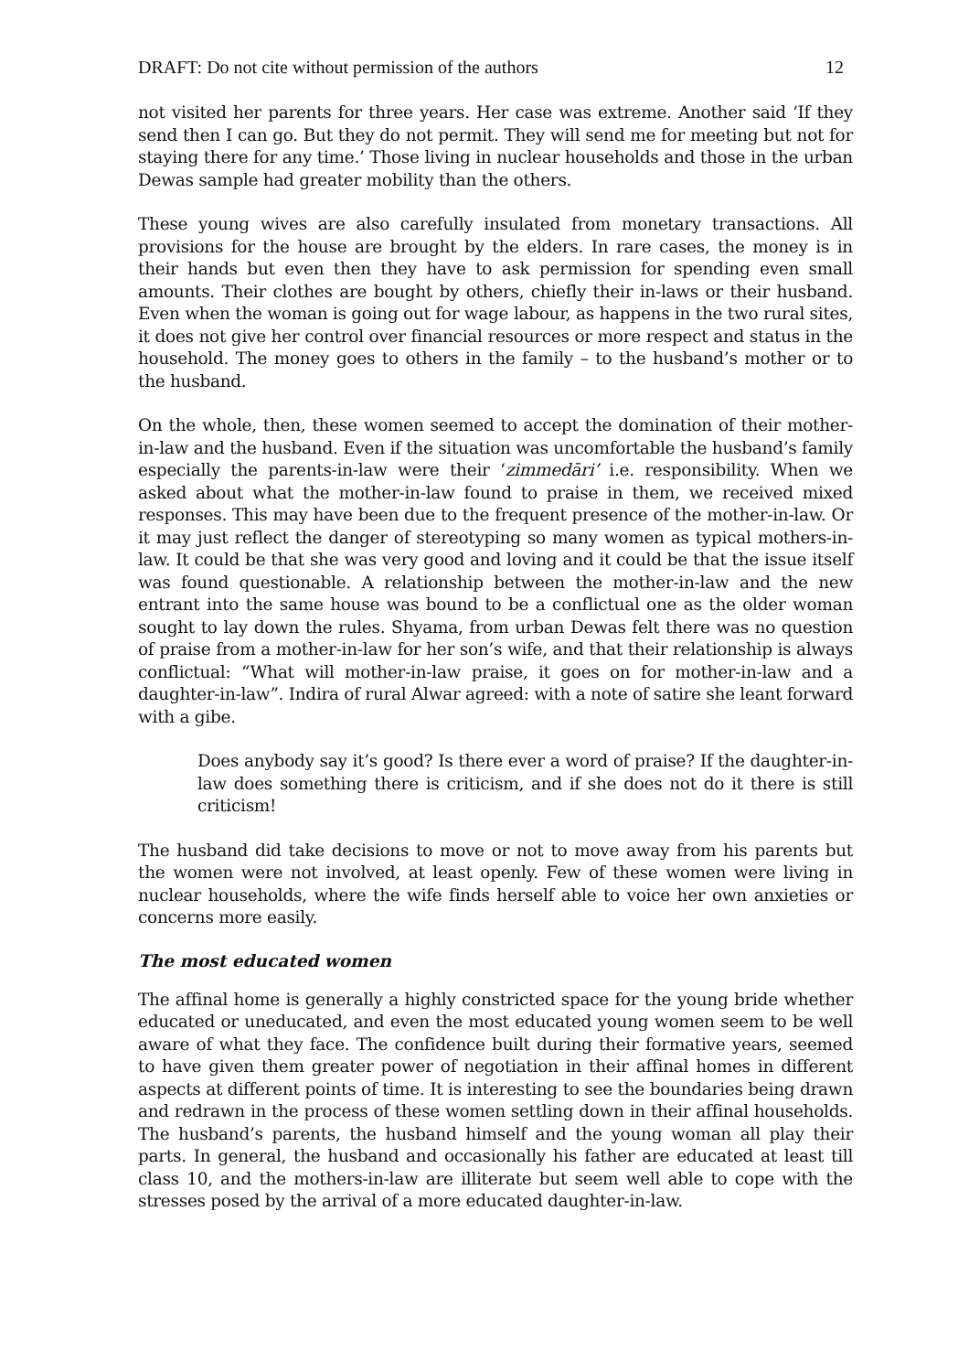DRAFT: Do not cite without permission of the authors 12
not visited her parents for three years. Her case was extreme. Another said ‘If they send then I can go. But they do not permit. They will send me for meeting but not for staying there for any time.’ Those living in nuclear households and those in the urban Dewas sample had greater mobility than the others.
These young wives are also carefully insulated from monetary transactions. All provisions for the house are brought by the elders. In rare cases, the money is in their hands but even then they have to ask permission for spending even small amounts. Their clothes are bought by others, chiefly their in-laws or their husband. Even when the woman is going out for wage labour, as happens in the two rural sites, it does not give her control over financial resources or more respect and status in the household. The money goes to others in the family – to the husband’s mother or to the husband.
On the whole, then, these women seemed to accept the domination of their mother-in-law and the husband. Even if the situation was uncomfortable the husband’s family especially the parents-in-law were their ‘zimmedāri’ i.e. responsibility. When we asked about what the mother-in-law found to praise in them, we received mixed responses. This may have been due to the frequent presence of the mother-in-law. Or it may just reflect the danger of stereotyping so many women as typical mothers-in-law. It could be that she was very good and loving and it could be that the issue itself was found questionable. A relationship between the mother-in-law and the new entrant into the same house was bound to be a conflictual one as the older woman sought to lay down the rules. Shyama, from urban Dewas felt there was no question of praise from a mother-in-law for her son’s wife, and that their relationship is always conflictual: “What will mother-in-law praise, it goes on for mother-in-law and a daughter-in-law”. Indira of rural Alwar agreed: with a note of satire she leant forward with a gibe.
Does anybody say it’s good? Is there ever a word of praise? If the daughter-in-law does something there is criticism, and if she does not do it there is still criticism!
The husband did take decisions to move or not to move away from his parents but the women were not involved, at least openly. Few of these women were living in nuclear households, where the wife finds herself able to voice her own anxieties or concerns more easily.
The most educated women
The affinal home is generally a highly constricted space for the young bride whether educated or uneducated, and even the most educated young women seem to be well aware of what they face. The confidence built during their formative years, seemed to have given them greater power of negotiation in their affinal homes in different aspects at different points of time. It is interesting to see the boundaries being drawn and redrawn in the process of these women settling down in their affinal households. The husband’s parents, the husband himself and the young woman all play their parts. In general, the husband and occasionally his father are educated at least till class 10, and the mothers-in-law are illiterate but seem well able to cope with the stresses posed by the arrival of a more educated daughter-in-law.